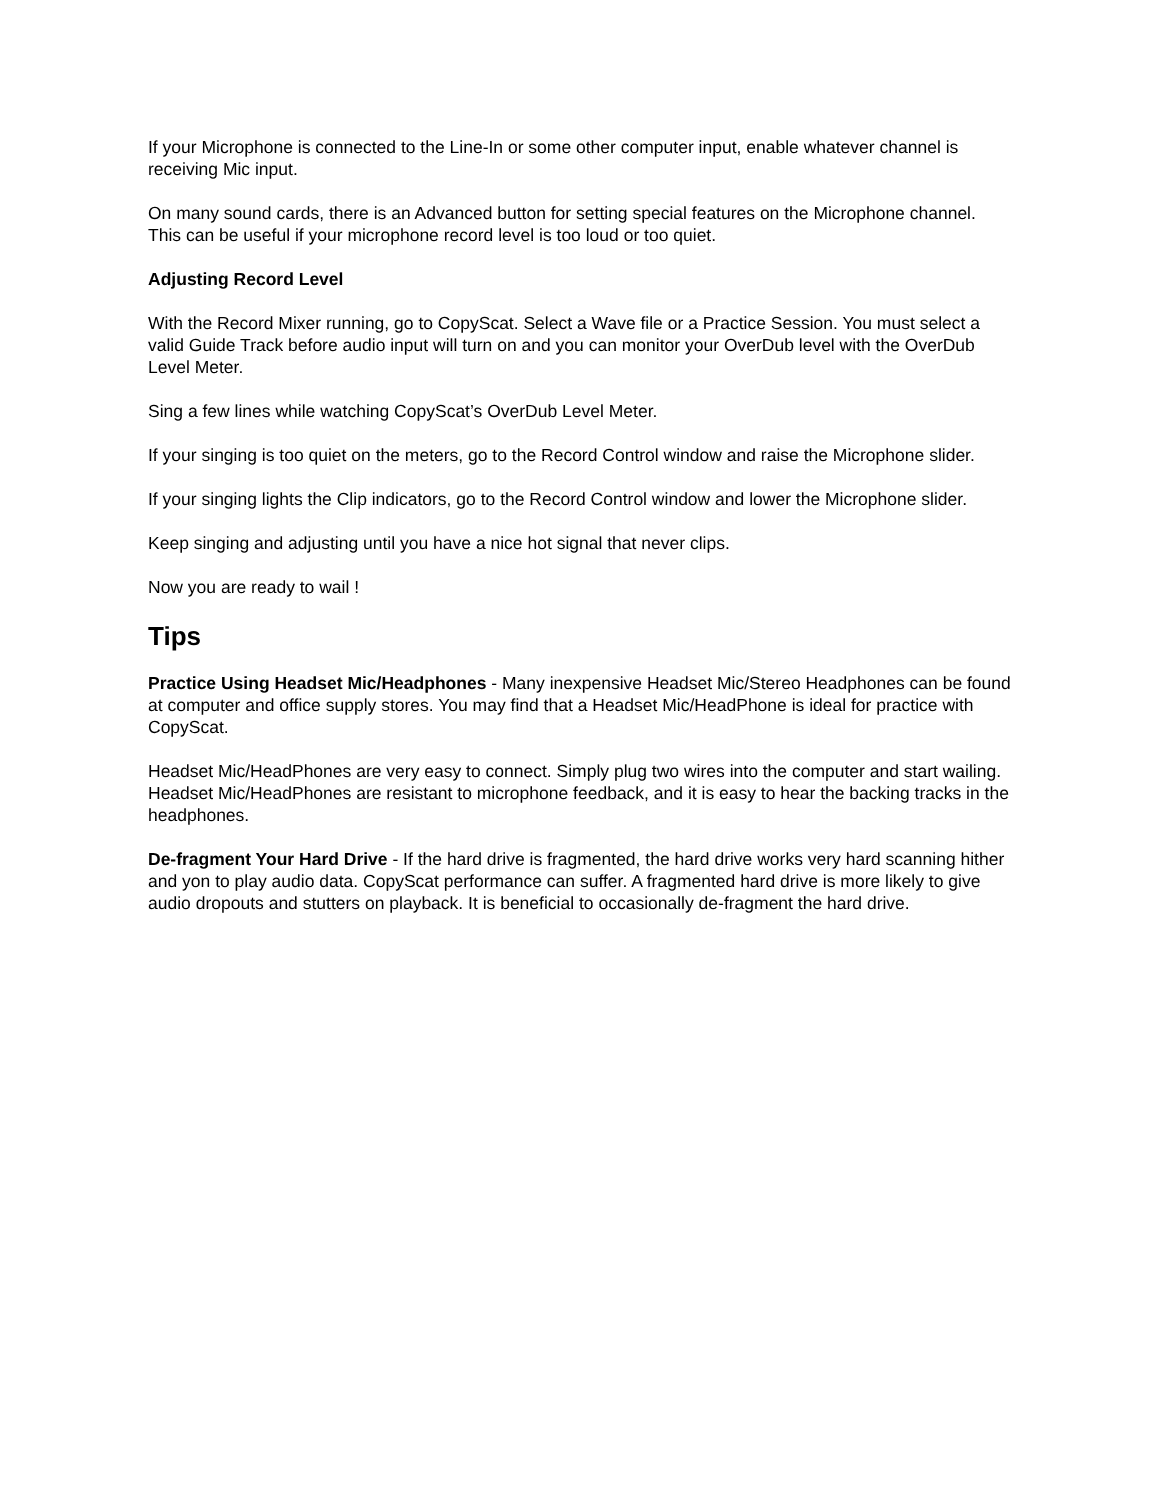If your Microphone is connected to the Line-In or some other computer input, enable whatever channel is receiving Mic input.
On many sound cards, there is an Advanced button for setting special features on the Microphone channel. This can be useful if your microphone record level is too loud or too quiet.
Adjusting Record Level
With the Record Mixer running, go to CopyScat. Select a Wave file or a Practice Session. You must select a valid Guide Track before audio input will turn on and you can monitor your OverDub level with the OverDub Level Meter.
Sing a few lines while watching CopyScat’s OverDub Level Meter.
If your singing is too quiet on the meters, go to the Record Control window and raise the Microphone slider.
If your singing lights the Clip indicators, go to the Record Control window and lower the Microphone slider.
Keep singing and adjusting until you have a nice hot signal that never clips.
Now you are ready to wail !
Tips
Practice Using Headset Mic/Headphones - Many inexpensive Headset Mic/Stereo Headphones can be found at computer and office supply stores. You may find that a Headset Mic/HeadPhone is ideal for practice with CopyScat.
Headset Mic/HeadPhones are very easy to connect. Simply plug two wires into the computer and start wailing. Headset Mic/HeadPhones are resistant to microphone feedback, and it is easy to hear the backing tracks in the headphones.
De-fragment Your Hard Drive - If the hard drive is fragmented, the hard drive works very hard scanning hither and yon to play audio data. CopyScat performance can suffer. A fragmented hard drive is more likely to give audio dropouts and stutters on playback. It is beneficial to occasionally de-fragment the hard drive.